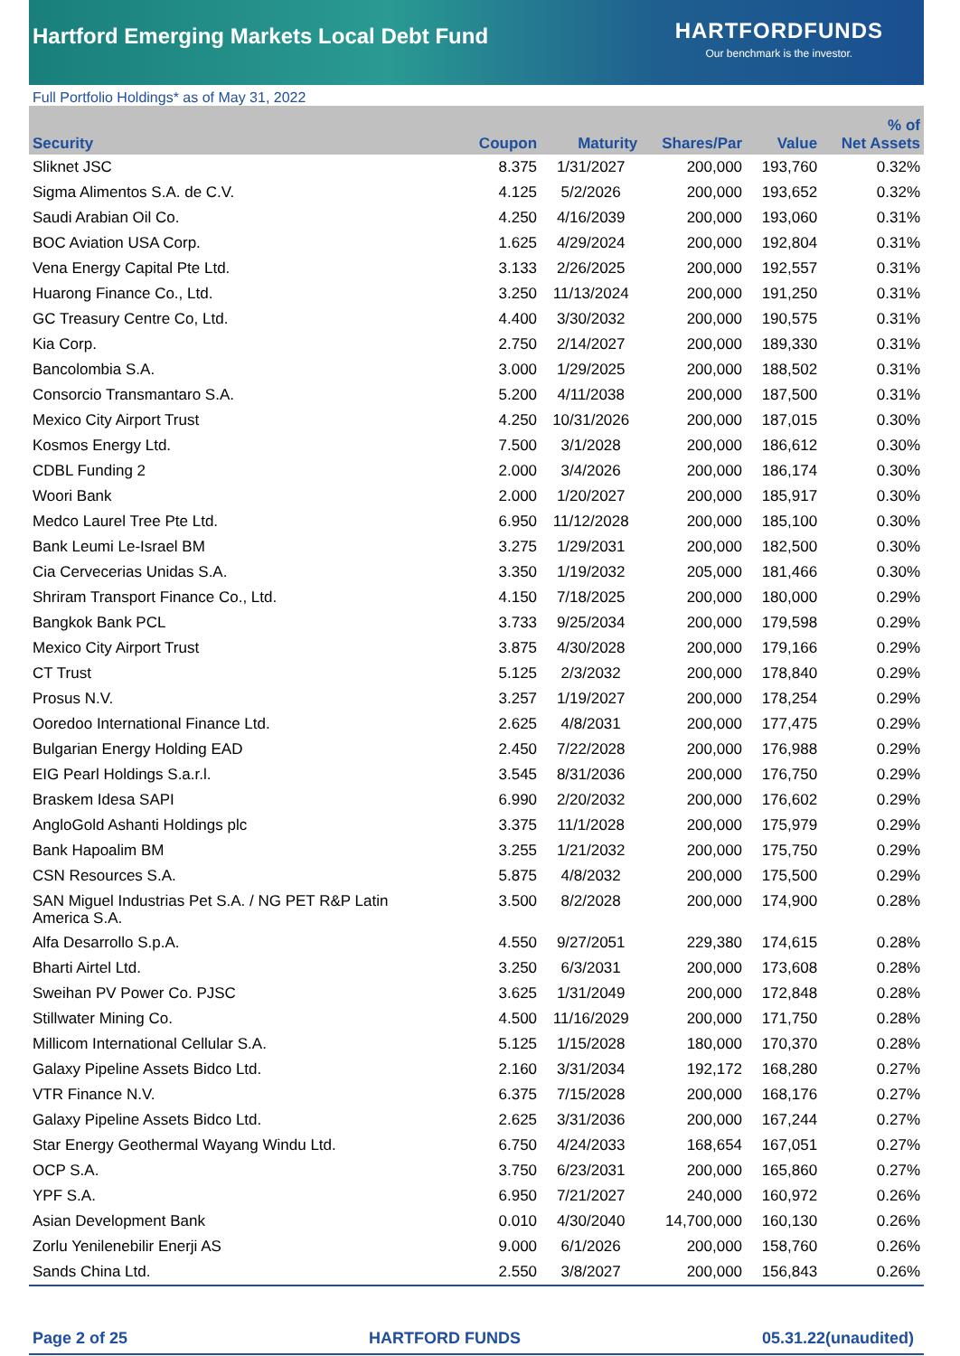Hartford Emerging Markets Local Debt Fund
HARTFORDFUNDS
Our benchmark is the investor.
Full Portfolio Holdings* as of May 31, 2022
| Security | Coupon | Maturity | Shares/Par | Value | % of Net Assets |
| --- | --- | --- | --- | --- | --- |
| Sliknet JSC | 8.375 | 1/31/2027 | 200,000 | 193,760 | 0.32% |
| Sigma Alimentos S.A. de C.V. | 4.125 | 5/2/2026 | 200,000 | 193,652 | 0.32% |
| Saudi Arabian Oil Co. | 4.250 | 4/16/2039 | 200,000 | 193,060 | 0.31% |
| BOC Aviation USA Corp. | 1.625 | 4/29/2024 | 200,000 | 192,804 | 0.31% |
| Vena Energy Capital Pte Ltd. | 3.133 | 2/26/2025 | 200,000 | 192,557 | 0.31% |
| Huarong Finance Co., Ltd. | 3.250 | 11/13/2024 | 200,000 | 191,250 | 0.31% |
| GC Treasury Centre Co, Ltd. | 4.400 | 3/30/2032 | 200,000 | 190,575 | 0.31% |
| Kia Corp. | 2.750 | 2/14/2027 | 200,000 | 189,330 | 0.31% |
| Bancolombia S.A. | 3.000 | 1/29/2025 | 200,000 | 188,502 | 0.31% |
| Consorcio Transmantaro S.A. | 5.200 | 4/11/2038 | 200,000 | 187,500 | 0.31% |
| Mexico City Airport Trust | 4.250 | 10/31/2026 | 200,000 | 187,015 | 0.30% |
| Kosmos Energy Ltd. | 7.500 | 3/1/2028 | 200,000 | 186,612 | 0.30% |
| CDBL Funding 2 | 2.000 | 3/4/2026 | 200,000 | 186,174 | 0.30% |
| Woori Bank | 2.000 | 1/20/2027 | 200,000 | 185,917 | 0.30% |
| Medco Laurel Tree Pte Ltd. | 6.950 | 11/12/2028 | 200,000 | 185,100 | 0.30% |
| Bank Leumi Le-Israel BM | 3.275 | 1/29/2031 | 200,000 | 182,500 | 0.30% |
| Cia Cervecerias Unidas S.A. | 3.350 | 1/19/2032 | 205,000 | 181,466 | 0.30% |
| Shriram Transport Finance Co., Ltd. | 4.150 | 7/18/2025 | 200,000 | 180,000 | 0.29% |
| Bangkok Bank PCL | 3.733 | 9/25/2034 | 200,000 | 179,598 | 0.29% |
| Mexico City Airport Trust | 3.875 | 4/30/2028 | 200,000 | 179,166 | 0.29% |
| CT Trust | 5.125 | 2/3/2032 | 200,000 | 178,840 | 0.29% |
| Prosus N.V. | 3.257 | 1/19/2027 | 200,000 | 178,254 | 0.29% |
| Ooredoo International Finance Ltd. | 2.625 | 4/8/2031 | 200,000 | 177,475 | 0.29% |
| Bulgarian Energy Holding EAD | 2.450 | 7/22/2028 | 200,000 | 176,988 | 0.29% |
| EIG Pearl Holdings S.a.r.l. | 3.545 | 8/31/2036 | 200,000 | 176,750 | 0.29% |
| Braskem Idesa SAPI | 6.990 | 2/20/2032 | 200,000 | 176,602 | 0.29% |
| AngloGold Ashanti Holdings plc | 3.375 | 11/1/2028 | 200,000 | 175,979 | 0.29% |
| Bank Hapoalim BM | 3.255 | 1/21/2032 | 200,000 | 175,750 | 0.29% |
| CSN Resources S.A. | 5.875 | 4/8/2032 | 200,000 | 175,500 | 0.29% |
| SAN Miguel Industrias Pet S.A. / NG PET R&P Latin America S.A. | 3.500 | 8/2/2028 | 200,000 | 174,900 | 0.28% |
| Alfa Desarrollo S.p.A. | 4.550 | 9/27/2051 | 229,380 | 174,615 | 0.28% |
| Bharti Airtel Ltd. | 3.250 | 6/3/2031 | 200,000 | 173,608 | 0.28% |
| Sweihan PV Power Co. PJSC | 3.625 | 1/31/2049 | 200,000 | 172,848 | 0.28% |
| Stillwater Mining Co. | 4.500 | 11/16/2029 | 200,000 | 171,750 | 0.28% |
| Millicom International Cellular S.A. | 5.125 | 1/15/2028 | 180,000 | 170,370 | 0.28% |
| Galaxy Pipeline Assets Bidco Ltd. | 2.160 | 3/31/2034 | 192,172 | 168,280 | 0.27% |
| VTR Finance N.V. | 6.375 | 7/15/2028 | 200,000 | 168,176 | 0.27% |
| Galaxy Pipeline Assets Bidco Ltd. | 2.625 | 3/31/2036 | 200,000 | 167,244 | 0.27% |
| Star Energy Geothermal Wayang Windu Ltd. | 6.750 | 4/24/2033 | 168,654 | 167,051 | 0.27% |
| OCP S.A. | 3.750 | 6/23/2031 | 200,000 | 165,860 | 0.27% |
| YPF S.A. | 6.950 | 7/21/2027 | 240,000 | 160,972 | 0.26% |
| Asian Development Bank | 0.010 | 4/30/2040 | 14,700,000 | 160,130 | 0.26% |
| Zorlu Yenilenebilir Enerji AS | 9.000 | 6/1/2026 | 200,000 | 158,760 | 0.26% |
| Sands China Ltd. | 2.550 | 3/8/2027 | 200,000 | 156,843 | 0.26% |
Page 2 of 25 HARTFORD FUNDS 05.31.22(unaudited)